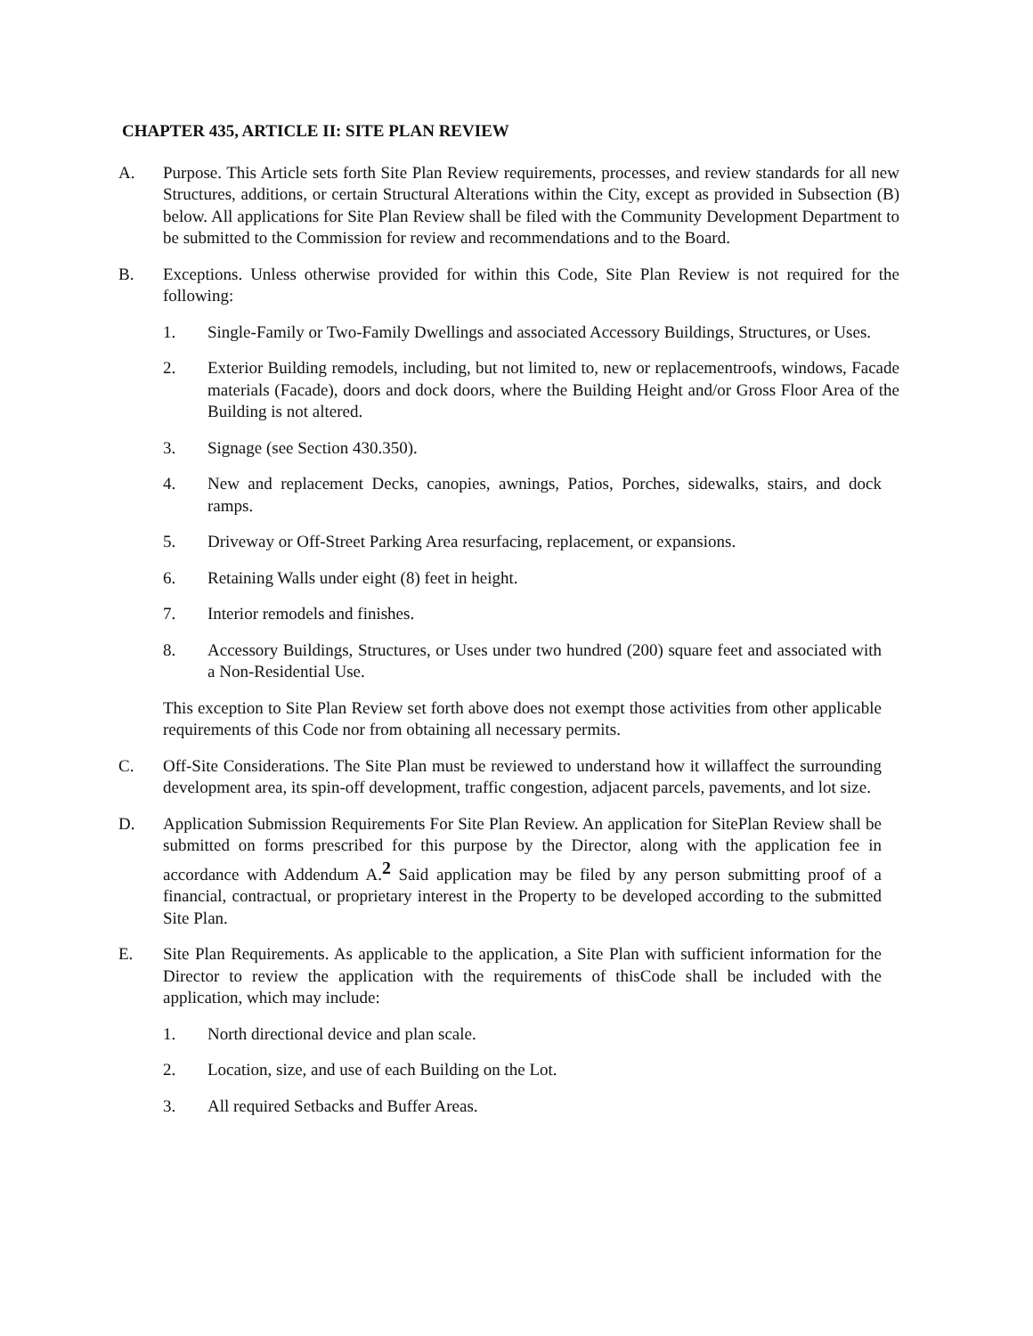CHAPTER 435, ARTICLE II: SITE PLAN REVIEW
A. Purpose. This Article sets forth Site Plan Review requirements, processes, and review standards for all new Structures, additions, or certain Structural Alterations within the City, except as provided in Subsection (B) below. All applications for Site Plan Review shall be filed with the Community Development Department to be submitted to the Commission for review and recommendations and to the Board.
B. Exceptions. Unless otherwise provided for within this Code, Site Plan Review is not required for the following:
1. Single-Family or Two-Family Dwellings and associated Accessory Buildings, Structures, or Uses.
2. Exterior Building remodels, including, but not limited to, new or replacementroofs, windows, Facade materials (Facade), doors and dock doors, where the Building Height and/or Gross Floor Area of the Building is not altered.
3. Signage (see Section 430.350).
4. New and replacement Decks, canopies, awnings, Patios, Porches, sidewalks, stairs, and dock ramps.
5. Driveway or Off-Street Parking Area resurfacing, replacement, or expansions.
6. Retaining Walls under eight (8) feet in height.
7. Interior remodels and finishes.
8. Accessory Buildings, Structures, or Uses under two hundred (200) square feet and associated with a Non-Residential Use.
This exception to Site Plan Review set forth above does not exempt those activities from other applicable requirements of this Code nor from obtaining all necessary permits.
C. Off-Site Considerations. The Site Plan must be reviewed to understand how it willaffect the surrounding development area, its spin-off development, traffic congestion, adjacent parcels, pavements, and lot size.
D. Application Submission Requirements For Site Plan Review. An application for SitePlan Review shall be submitted on forms prescribed for this purpose by the Director, along with the application fee in accordance with Addendum A.<sup>2</sup> Said application may be filed by any person submitting proof of a financial, contractual, or proprietary interest in the Property to be developed according to the submitted Site Plan.
E. Site Plan Requirements. As applicable to the application, a Site Plan with sufficient information for the Director to review the application with the requirements of thisCode shall be included with the application, which may include:
1. North directional device and plan scale.
2. Location, size, and use of each Building on the Lot.
3. All required Setbacks and Buffer Areas.